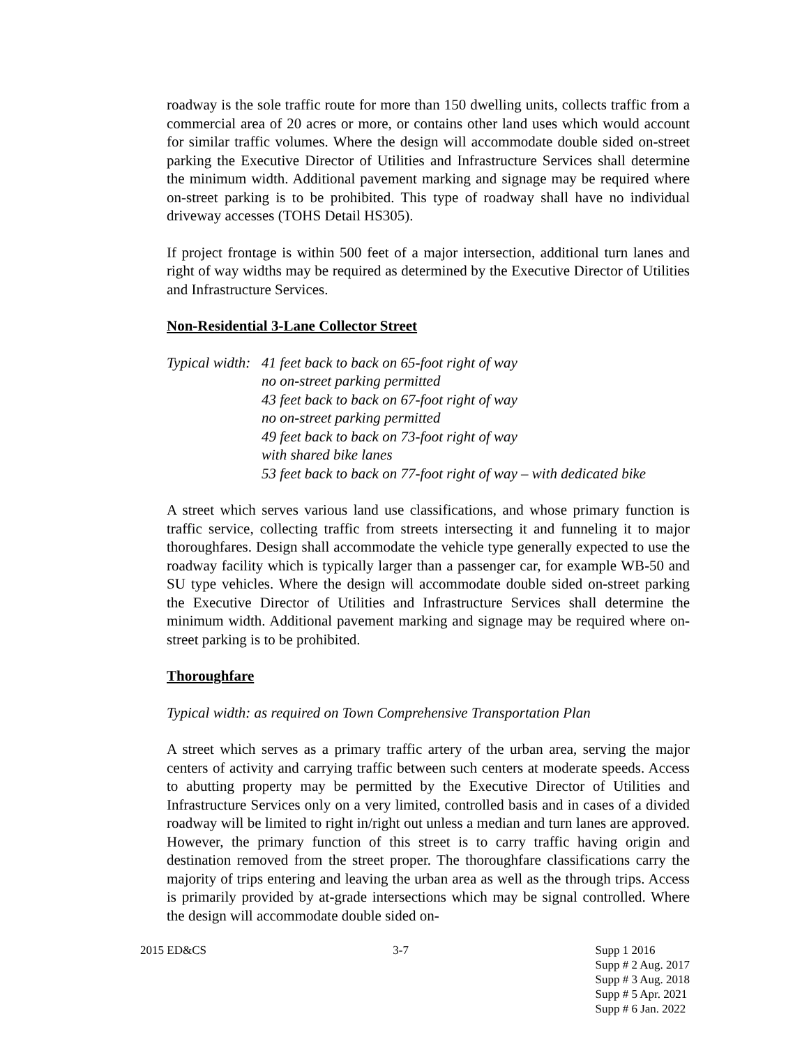roadway is the sole traffic route for more than 150 dwelling units, collects traffic from a commercial area of 20 acres or more, or contains other land uses which would account for similar traffic volumes. Where the design will accommodate double sided on-street parking the Executive Director of Utilities and Infrastructure Services shall determine the minimum width. Additional pavement marking and signage may be required where on-street parking is to be prohibited. This type of roadway shall have no individual driveway accesses (TOHS Detail HS305).
If project frontage is within 500 feet of a major intersection, additional turn lanes and right of way widths may be required as determined by the Executive Director of Utilities and Infrastructure Services.
Non-Residential 3-Lane Collector Street
Typical width:
41 feet back to back on 65-foot right of way
no on-street parking permitted
43 feet back to back on 67-foot right of way
no on-street parking permitted
49 feet back to back on 73-foot right of way
with shared bike lanes
53 feet back to back on 77-foot right of way – with dedicated bike
A street which serves various land use classifications, and whose primary function is traffic service, collecting traffic from streets intersecting it and funneling it to major thoroughfares. Design shall accommodate the vehicle type generally expected to use the roadway facility which is typically larger than a passenger car, for example WB-50 and SU type vehicles. Where the design will accommodate double sided on-street parking the Executive Director of Utilities and Infrastructure Services shall determine the minimum width. Additional pavement marking and signage may be required where on-street parking is to be prohibited.
Thoroughfare
Typical width: as required on Town Comprehensive Transportation Plan
A street which serves as a primary traffic artery of the urban area, serving the major centers of activity and carrying traffic between such centers at moderate speeds. Access to abutting property may be permitted by the Executive Director of Utilities and Infrastructure Services only on a very limited, controlled basis and in cases of a divided roadway will be limited to right in/right out unless a median and turn lanes are approved. However, the primary function of this street is to carry traffic having origin and destination removed from the street proper. The thoroughfare classifications carry the majority of trips entering and leaving the urban area as well as the through trips. Access is primarily provided by at-grade intersections which may be signal controlled. Where the design will accommodate double sided on-
2015 ED&CS 3-7 Supp 1 2016
Supp # 2 Aug. 2017
Supp # 3 Aug. 2018
Supp # 5 Apr. 2021
Supp # 6 Jan. 2022